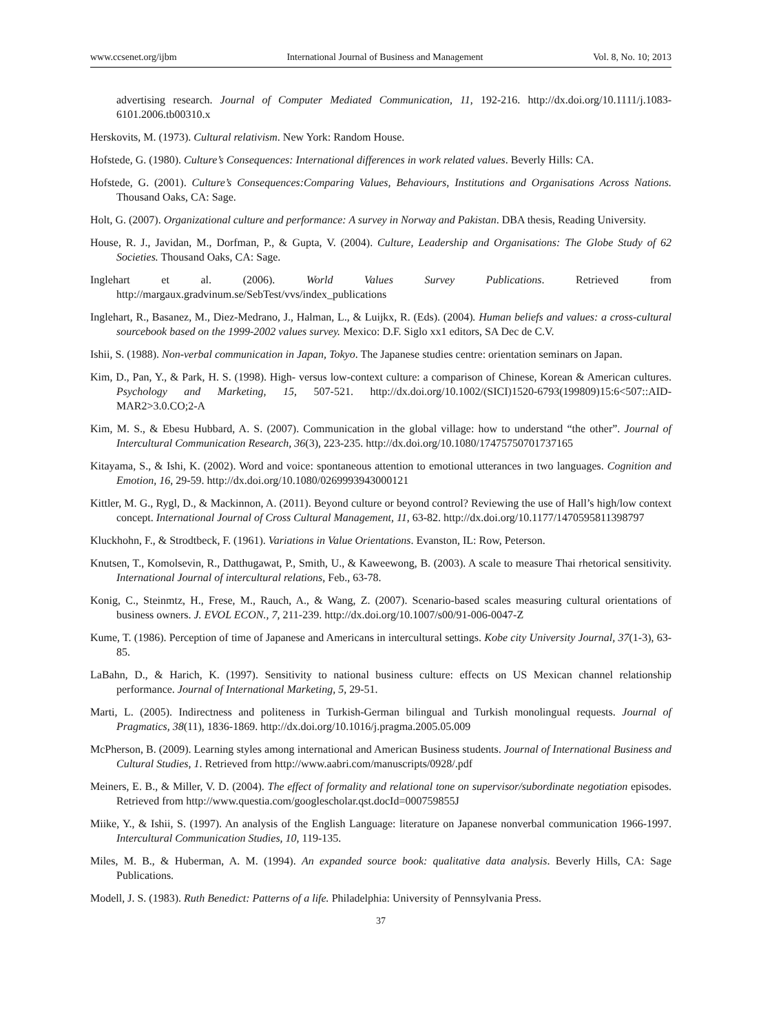www.ccsenet.org/ijbm International Journal of Business and Management Vol. 8, No. 10; 2013
advertising research. Journal of Computer Mediated Communication, 11, 192-216. http://dx.doi.org/10.1111/j.1083-6101.2006.tb00310.x
Herskovits, M. (1973). Cultural relativism. New York: Random House.
Hofstede, G. (1980). Culture’s Consequences: International differences in work related values. Beverly Hills: CA.
Hofstede, G. (2001). Culture’s Consequences:Comparing Values, Behaviours, Institutions and Organisations Across Nations. Thousand Oaks, CA: Sage.
Holt, G. (2007). Organizational culture and performance: A survey in Norway and Pakistan. DBA thesis, Reading University.
House, R. J., Javidan, M., Dorfman, P., & Gupta, V. (2004). Culture, Leadership and Organisations: The Globe Study of 62 Societies. Thousand Oaks, CA: Sage.
Inglehart et al. (2006). World Values Survey Publications. Retrieved from http://margaux.gradvinum.se/SebTest/vvs/index_publications
Inglehart, R., Basanez, M., Diez-Medrano, J., Halman, L., & Luijkx, R. (Eds). (2004). Human beliefs and values: a cross-cultural sourcebook based on the 1999-2002 values survey. Mexico: D.F. Siglo xx1 editors, SA Dec de C.V.
Ishii, S. (1988). Non-verbal communication in Japan, Tokyo. The Japanese studies centre: orientation seminars on Japan.
Kim, D., Pan, Y., & Park, H. S. (1998). High- versus low-context culture: a comparison of Chinese, Korean & American cultures. Psychology and Marketing, 15, 507-521. http://dx.doi.org/10.1002/(SICI)1520-6793(199809)15:6<507::AID-MAR2>3.0.CO;2-A
Kim, M. S., & Ebesu Hubbard, A. S. (2007). Communication in the global village: how to understand “the other”. Journal of Intercultural Communication Research, 36(3), 223-235. http://dx.doi.org/10.1080/17475750701737165
Kitayama, S., & Ishi, K. (2002). Word and voice: spontaneous attention to emotional utterances in two languages. Cognition and Emotion, 16, 29-59. http://dx.doi.org/10.1080/0269993943000121
Kittler, M. G., Rygl, D., & Mackinnon, A. (2011). Beyond culture or beyond control? Reviewing the use of Hall’s high/low context concept. International Journal of Cross Cultural Management, 11, 63-82. http://dx.doi.org/10.1177/1470595811398797
Kluckhohn, F., & Strodtbeck, F. (1961). Variations in Value Orientations. Evanston, IL: Row, Peterson.
Knutsen, T., Komolsevin, R., Datthugawat, P., Smith, U., & Kaweewong, B. (2003). A scale to measure Thai rhetorical sensitivity. International Journal of intercultural relations, Feb., 63-78.
Konig, C., Steinmtz, H., Frese, M., Rauch, A., & Wang, Z. (2007). Scenario-based scales measuring cultural orientations of business owners. J. EVOL ECON., 7, 211-239. http://dx.doi.org/10.1007/s00/91-006-0047-Z
Kume, T. (1986). Perception of time of Japanese and Americans in intercultural settings. Kobe city University Journal, 37(1-3), 63-85.
LaBahn, D., & Harich, K. (1997). Sensitivity to national business culture: effects on US Mexican channel relationship performance. Journal of International Marketing, 5, 29-51.
Marti, L. (2005). Indirectness and politeness in Turkish-German bilingual and Turkish monolingual requests. Journal of Pragmatics, 38(11), 1836-1869. http://dx.doi.org/10.1016/j.pragma.2005.05.009
McPherson, B. (2009). Learning styles among international and American Business students. Journal of International Business and Cultural Studies, 1. Retrieved from http://www.aabri.com/manuscripts/0928/.pdf
Meiners, E. B., & Miller, V. D. (2004). The effect of formality and relational tone on supervisor/subordinate negotiation episodes. Retrieved from http://www.questia.com/googlescholar.qst.docId=000759855J
Miike, Y., & Ishii, S. (1997). An analysis of the English Language: literature on Japanese nonverbal communication 1966-1997. Intercultural Communication Studies, 10, 119-135.
Miles, M. B., & Huberman, A. M. (1994). An expanded source book: qualitative data analysis. Beverly Hills, CA: Sage Publications.
Modell, J. S. (1983). Ruth Benedict: Patterns of a life. Philadelphia: University of Pennsylvania Press.
37